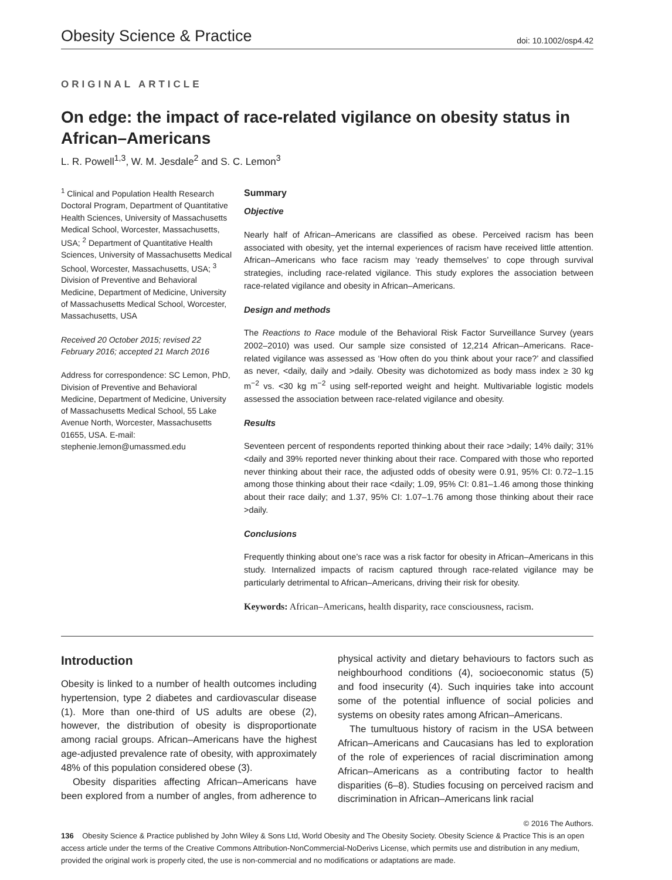Obesity Science & Practice doi: 10.1002/osp4.42
ORIGINAL ARTICLE
On edge: the impact of race-related vigilance on obesity status in African–Americans
L. R. Powell<sup>1,3</sup>, W. M. Jesdale<sup>2</sup> and S. C. Lemon<sup>3</sup>
<sup>1</sup> Clinical and Population Health Research Doctoral Program, Department of Quantitative Health Sciences, University of Massachusetts Medical School, Worcester, Massachusetts, USA; <sup>2</sup> Department of Quantitative Health Sciences, University of Massachusetts Medical School, Worcester, Massachusetts, USA; <sup>3</sup> Division of Preventive and Behavioral Medicine, Department of Medicine, University of Massachusetts Medical School, Worcester, Massachusetts, USA
Received 20 October 2015; revised 22 February 2016; accepted 21 March 2016
Address for correspondence: SC Lemon, PhD, Division of Preventive and Behavioral Medicine, Department of Medicine, University of Massachusetts Medical School, 55 Lake Avenue North, Worcester, Massachusetts 01655, USA. E-mail: stephenie.lemon@umassmed.edu
Summary
Objective
Nearly half of African–Americans are classified as obese. Perceived racism has been associated with obesity, yet the internal experiences of racism have received little attention. African–Americans who face racism may ‘ready themselves’ to cope through survival strategies, including race-related vigilance. This study explores the association between race-related vigilance and obesity in African–Americans.
Design and methods
The Reactions to Race module of the Behavioral Risk Factor Surveillance Survey (years 2002–2010) was used. Our sample size consisted of 12,214 African–Americans. Race-related vigilance was assessed as ‘How often do you think about your race?’ and classified as never, <daily, daily and >daily. Obesity was dichotomized as body mass index ≥ 30 kg m<sup>−2</sup> vs. <30 kg m<sup>−2</sup> using self-reported weight and height. Multivariable logistic models assessed the association between race-related vigilance and obesity.
Results
Seventeen percent of respondents reported thinking about their race >daily; 14% daily; 31% <daily and 39% reported never thinking about their race. Compared with those who reported never thinking about their race, the adjusted odds of obesity were 0.91, 95% CI: 0.72–1.15 among those thinking about their race <daily; 1.09, 95% CI: 0.81–1.46 among those thinking about their race daily; and 1.37, 95% CI: 1.07–1.76 among those thinking about their race >daily.
Conclusions
Frequently thinking about one’s race was a risk factor for obesity in African–Americans in this study. Internalized impacts of racism captured through race-related vigilance may be particularly detrimental to African–Americans, driving their risk for obesity.
Keywords: African–Americans, health disparity, race consciousness, racism.
Introduction
Obesity is linked to a number of health outcomes including hypertension, type 2 diabetes and cardiovascular disease (1). More than one-third of US adults are obese (2), however, the distribution of obesity is disproportionate among racial groups. African–Americans have the highest age-adjusted prevalence rate of obesity, with approximately 48% of this population considered obese (3).
Obesity disparities affecting African–Americans have been explored from a number of angles, from adherence to physical activity and dietary behaviours to factors such as neighbourhood conditions (4), socioeconomic status (5) and food insecurity (4). Such inquiries take into account some of the potential influence of social policies and systems on obesity rates among African–Americans.
The tumultuous history of racism in the USA between African–Americans and Caucasians has led to exploration of the role of experiences of racial discrimination among African–Americans as a contributing factor to health disparities (6–8). Studies focusing on perceived racism and discrimination in African–Americans link racial
© 2016 The Authors.
136 Obesity Science & Practice published by John Wiley & Sons Ltd, World Obesity and The Obesity Society. Obesity Science & Practice This is an open access article under the terms of the Creative Commons Attribution-NonCommercial-NoDerivs License, which permits use and distribution in any medium, provided the original work is properly cited, the use is non-commercial and no modifications or adaptations are made.